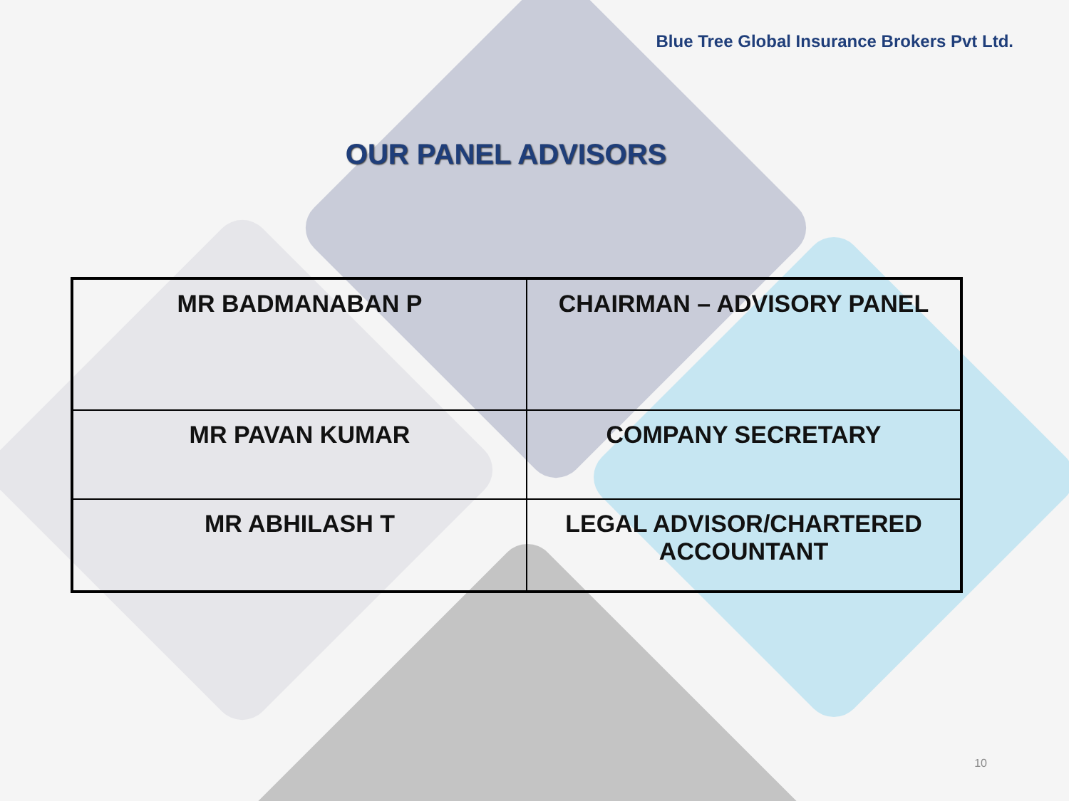Blue Tree Global Insurance Brokers Pvt Ltd.
OUR PANEL ADVISORS
| MR BADMANABAN P | CHAIRMAN – ADVISORY PANEL |
| MR PAVAN KUMAR | COMPANY SECRETARY |
| MR ABHILASH T | LEGAL ADVISOR/CHARTERED ACCOUNTANT |
10